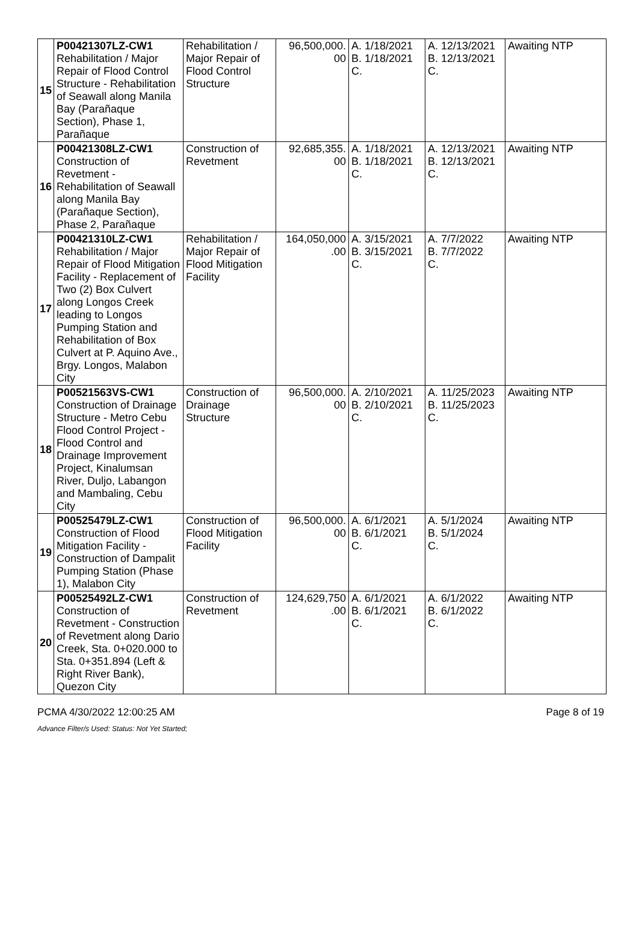| 15 | P00421307LZ-CW1 Rehabilitation / Major Repair of Flood Control Structure - Rehabilitation of Seawall along Manila Bay (Parañaque Section), Phase 1, Parañaque | Rehabilitation / Major Repair of Flood Control Structure | 96,500,000. 00 | A. 1/18/2021 B. 1/18/2021 C. | A. 12/13/2021 B. 12/13/2021 C. | Awaiting NTP |
| 16 | P00421308LZ-CW1 Construction of Revetment - Rehabilitation of Seawall along Manila Bay (Parañaque Section), Phase 2, Parañaque | Construction of Revetment | 92,685,355. 00 | A. 1/18/2021 B. 1/18/2021 C. | A. 12/13/2021 B. 12/13/2021 C. | Awaiting NTP |
| 17 | P00421310LZ-CW1 Rehabilitation / Major Repair of Flood Mitigation Facility - Replacement of Two (2) Box Culvert along Longos Creek leading to Longos Pumping Station and Rehabilitation of Box Culvert at P. Aquino Ave., Brgy. Longos, Malabon City | Rehabilitation / Major Repair of Flood Mitigation Facility | 164,050,000 .00 | A. 3/15/2021 B. 3/15/2021 C. | A. 7/7/2022 B. 7/7/2022 C. | Awaiting NTP |
| 18 | P00521563VS-CW1 Construction of Drainage Structure - Metro Cebu Flood Control Project - Flood Control and Drainage Improvement Project, Kinalumsan River, Duljo, Labangon and Mambaling, Cebu City | Construction of Drainage Structure | 96,500,000. 00 | A. 2/10/2021 B. 2/10/2021 C. | A. 11/25/2023 B. 11/25/2023 C. | Awaiting NTP |
| 19 | P00525479LZ-CW1 Construction of Flood Mitigation Facility - Construction of Dampalit Pumping Station (Phase 1), Malabon City | Construction of Flood Mitigation Facility | 96,500,000. 00 | A. 6/1/2021 B. 6/1/2021 C. | A. 5/1/2024 B. 5/1/2024 C. | Awaiting NTP |
| 20 | P00525492LZ-CW1 Construction of Revetment - Construction of Revetment along Dario Creek, Sta. 0+020.000 to Sta. 0+351.894 (Left & Right River Bank), Quezon City | Construction of Revetment | 124,629,750 .00 | A. 6/1/2021 B. 6/1/2021 C. | A. 6/1/2022 B. 6/1/2022 C. | Awaiting NTP |
PCMA 4/30/2022 12:00:25 AM Page 8 of 19
Advance Filter/s Used: Status: Not Yet Started;